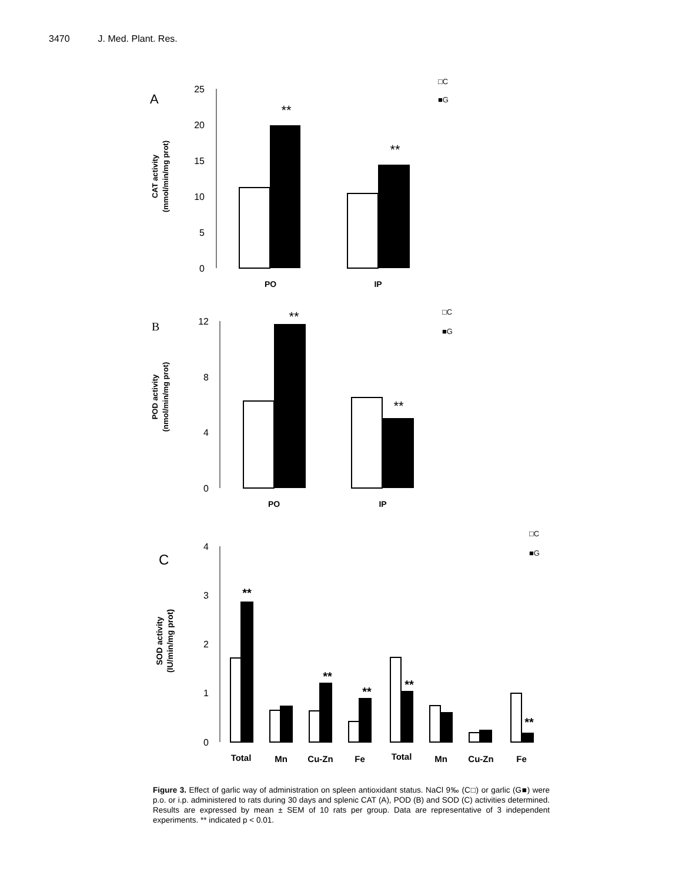3470 J. Med. Plant. Res.
A
25
20
15
10
5
0
**
**
PO
IP
□C
■G
CAT activity
(mmol/min/mg prot)
B
12
8
4
0
**
**
PO
IP
□C
■G
POD activity
(nmol/min/mg prot)
C
4
3
2
1
0
**
**
**
**
**
Total
Mn
Cu-Zn
Fe
Total
Mn
Cu-Zn
Fe
□C
■G
SOD activity
(IU/min/mg prot)
Figure 3. Effect of garlic way of administration on spleen antioxidant status. NaCl 9‰ (C□) or garlic (G■) were p.o. or i.p. administered to rats during 30 days and splenic CAT (A), POD (B) and SOD (C) activities determined. Results are expressed by mean ± SEM of 10 rats per group. Data are representative of 3 independent experiments. ** indicated p < 0.01.